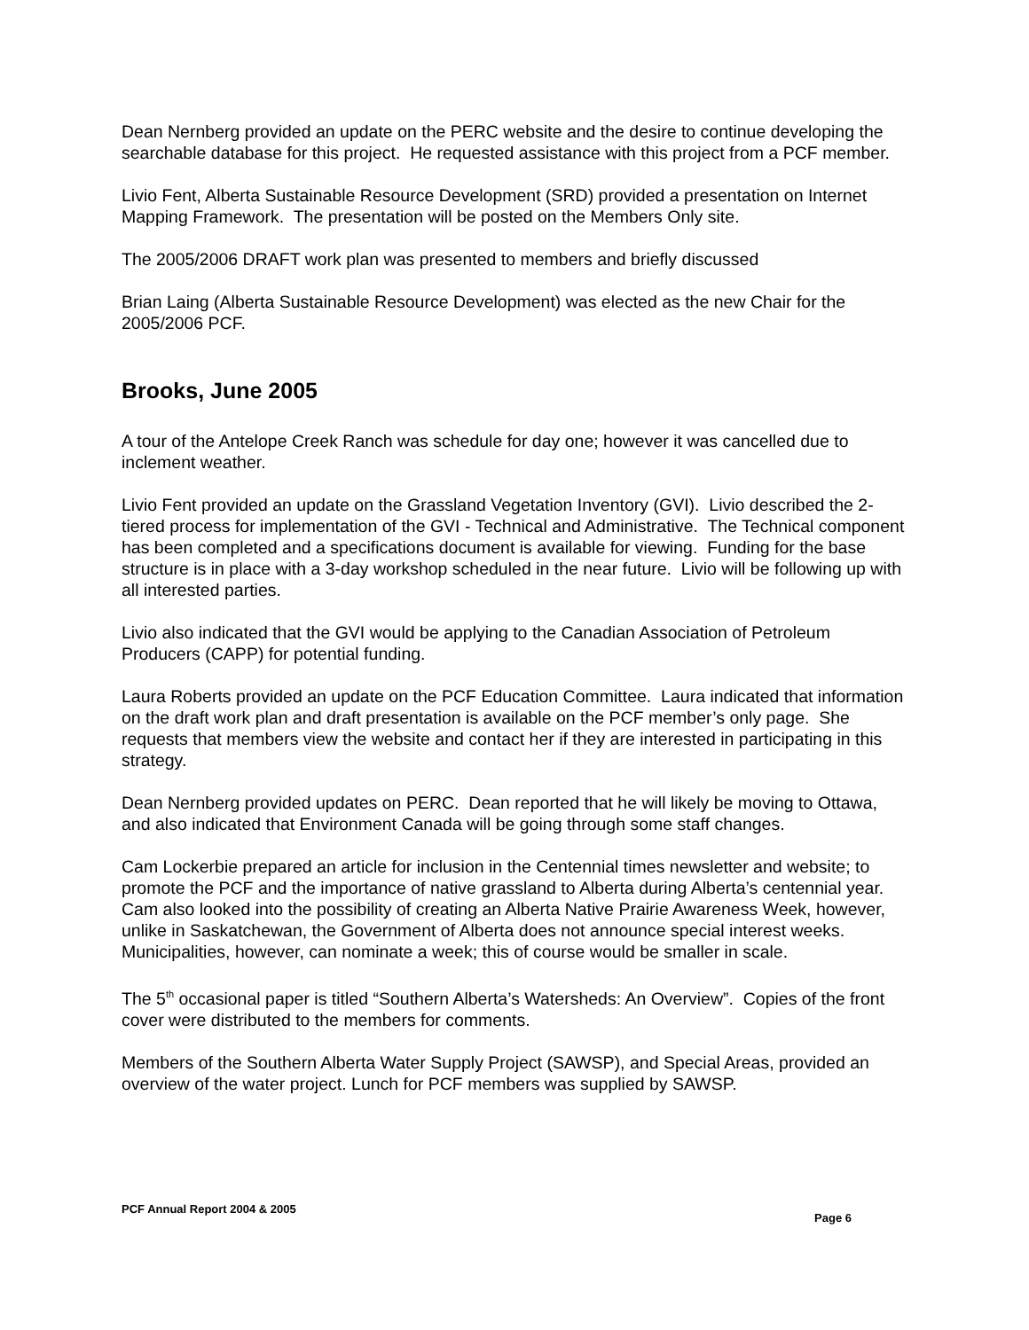Dean Nernberg provided an update on the PERC website and the desire to continue developing the searchable database for this project. He requested assistance with this project from a PCF member.
Livio Fent, Alberta Sustainable Resource Development (SRD) provided a presentation on Internet Mapping Framework. The presentation will be posted on the Members Only site.
The 2005/2006 DRAFT work plan was presented to members and briefly discussed
Brian Laing (Alberta Sustainable Resource Development) was elected as the new Chair for the 2005/2006 PCF.
Brooks, June 2005
A tour of the Antelope Creek Ranch was schedule for day one; however it was cancelled due to inclement weather.
Livio Fent provided an update on the Grassland Vegetation Inventory (GVI). Livio described the 2-tiered process for implementation of the GVI - Technical and Administrative. The Technical component has been completed and a specifications document is available for viewing. Funding for the base structure is in place with a 3-day workshop scheduled in the near future. Livio will be following up with all interested parties.
Livio also indicated that the GVI would be applying to the Canadian Association of Petroleum Producers (CAPP) for potential funding.
Laura Roberts provided an update on the PCF Education Committee. Laura indicated that information on the draft work plan and draft presentation is available on the PCF member’s only page. She requests that members view the website and contact her if they are interested in participating in this strategy.
Dean Nernberg provided updates on PERC. Dean reported that he will likely be moving to Ottawa, and also indicated that Environment Canada will be going through some staff changes.
Cam Lockerbie prepared an article for inclusion in the Centennial times newsletter and website; to promote the PCF and the importance of native grassland to Alberta during Alberta’s centennial year. Cam also looked into the possibility of creating an Alberta Native Prairie Awareness Week, however, unlike in Saskatchewan, the Government of Alberta does not announce special interest weeks. Municipalities, however, can nominate a week; this of course would be smaller in scale.
The 5<sup>th</sup> occasional paper is titled “Southern Alberta’s Watersheds: An Overview”. Copies of the front cover were distributed to the members for comments.
Members of the Southern Alberta Water Supply Project (SAWSP), and Special Areas, provided an overview of the water project. Lunch for PCF members was supplied by SAWSP.
PCF Annual Report 2004 & 2005 Page 6